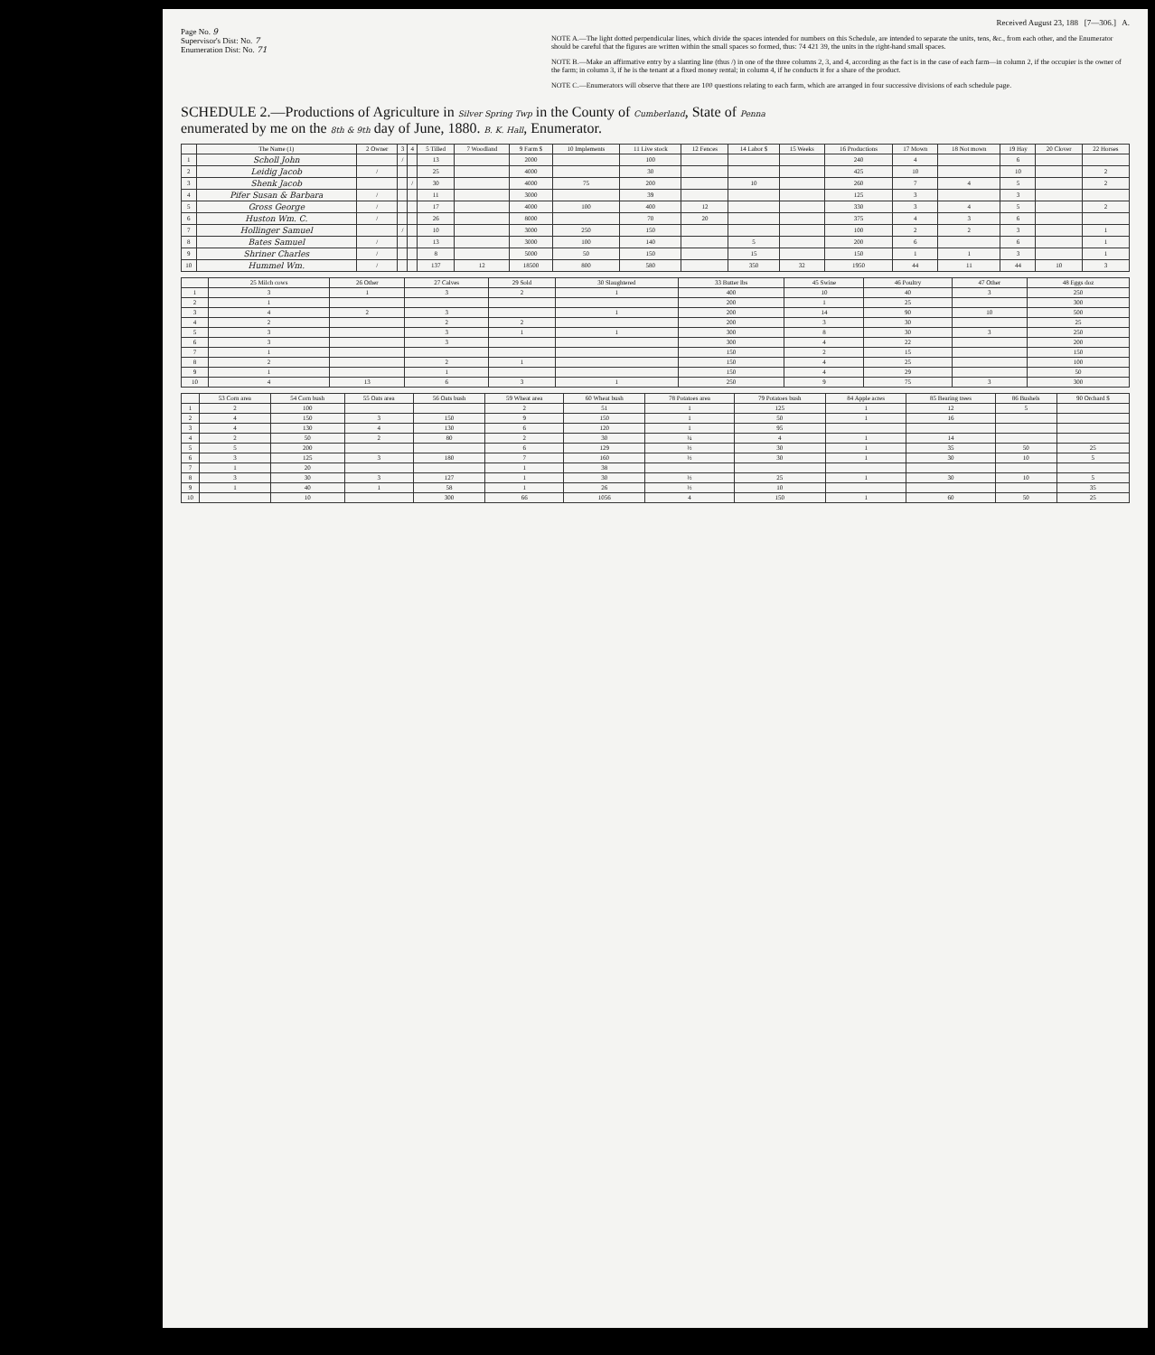Received August 23, 188 [7—306.] A.
Page No. 9
Supervisor's Dist: No. 7
Enumeration Dist: No. 71
NOTE A.—The light dotted perpendicular lines, which divide the spaces intended for numbers on this Schedule, are intended to separate the units, tens, &c., from each other, and the Enumerator should be careful that the figures are written within the small spaces so formed, thus: 74 421 39, the units in the right-hand small spaces.
NOTE B.—Make an affirmative entry by a slanting line (thus /) in one of the three columns 2, 3, and 4, according as the fact is in the case of each farm—in column 2, if the occupier is the owner of the farm; in column 3, if he is the tenant at a fixed money rental; in column 4, if he conducts it for a share of the product.
NOTE C.—Enumerators will observe that there are 100 questions relating to each farm, which are arranged in four successive divisions of each schedule page.
SCHEDULE 2.—Productions of Agriculture in Silver Spring Twp in the County of Cumberland, State of Penna
enumerated by me on the 8th & 9th day of June, 1880. B. K. Hall, Enumerator.
| | The Name (1) | 2 Owner | 3 | 4 | 5 Tilled | 7 Woodland | 9 Farm $ | 10 Implements | 11 Live stock | 12 Fences | 14 Labor $ | 15 Weeks | 16 Productions | 17 Mown | 18 Not mown | 19 Hay | 20 Clover | 22 Horses |
| --- | --- | --- | --- | --- | --- | --- | --- | --- | --- | --- | --- | --- | --- | --- | --- | --- | --- | --- |
| 1 | Scholl John | | / | | 13 | | 2000 | | 100 | | | | 240 | 4 | | 6 | | |
| 2 | Leidig Jacob | / | | | 25 | | 4000 | | 30 | | | | 425 | 10 | | 10 | | 2 |
| 3 | Shenk Jacob | | | / | 30 | | 4000 | 75 | 200 | | 10 | | 260 | 7 | 4 | 5 | | 2 |
| 4 | Pifer Susan & Barbara | / | | | 11 | | 3000 | | 39 | | | | 125 | 3 | | 3 | | |
| 5 | Gross George | / | | | 17 | | 4000 | 100 | 400 | 12 | | | 330 | 3 | 4 | 5 | | 2 |
| 6 | Huston Wm. C. | / | | | 26 | | 8000 | | 70 | 20 | | | 375 | 4 | 3 | 6 | | |
| 7 | Hollinger Samuel | | / | | 10 | | 3000 | 250 | 150 | | | | 100 | 2 | 2 | 3 | | 1 |
| 8 | Bates Samuel | / | | | 13 | | 3000 | 100 | 140 | | 5 | | 200 | 6 | | 6 | | 1 |
| 9 | Shriner Charles | / | | | 8 | | 5000 | 50 | 150 | | 15 | | 150 | 1 | 1 | 3 | | 1 |
| 10 | Hummel Wm. | / | | | 137 | 12 | 18500 | 800 | 580 | | 350 | 32 | 1950 | 44 | 11 | 44 | 10 | 3 |
| | 25 Milch cows | 26 Other | 27 Calves | 29 Sold | 30 Slaughtered | 33 Butter lbs | 45 Swine | 46 Poultry | 47 Other | 48 Eggs doz |
| --- | --- | --- | --- | --- | --- | --- | --- | --- | --- | --- |
| 1 | 3 | 1 | 3 | 2 | 1 | 400 | 10 | 40 | 3 | 250 |
| 2 | 1 | | | | | 200 | 1 | 25 | | 300 |
| 3 | 4 | 2 | 3 | | 1 | 200 | 14 | 90 | 10 | 500 |
| 4 | 2 | | 2 | 2 | | 200 | 3 | 30 | | 25 |
| 5 | 3 | | 3 | 1 | 1 | 300 | 8 | 30 | 3 | 250 |
| 6 | 3 | | 3 | | | 300 | 4 | 22 | | 200 |
| 7 | 1 | | | | | 150 | 2 | 15 | | 150 |
| 8 | 2 | | 2 | 1 | | 150 | 4 | 25 | | 100 |
| 9 | 1 | | 1 | | | 150 | 4 | 29 | | 50 |
| 10 | 4 | 13 | 6 | 3 | 1 | 250 | 9 | 75 | 3 | 300 |
| | 53 Corn area | 54 Corn bush | 55 Oats area | 56 Oats bush | 59 Wheat area | 60 Wheat bush | 78 Potatoes area | 79 Potatoes bush | 84 Apple acres | 85 Bearing trees | 86 Bushels | 90 Orchard $ |
| --- | --- | --- | --- | --- | --- | --- | --- | --- | --- | --- | --- | --- |
| 1 | 2 | 100 | | | 2 | 51 | 1 | 125 | 1 | 12 | 5 | |
| 2 | 4 | 150 | 3 | 150 | 9 | 150 | 1 | 50 | 1 | 16 | | |
| 3 | 4 | 130 | 4 | 130 | 6 | 120 | 1 | 95 | | | | |
| 4 | 2 | 50 | 2 | 80 | 2 | 30 | ¼ | 4 | 1 | 14 | | |
| 5 | 5 | 200 | | | 6 | 129 | ½ | 30 | 1 | 35 | 50 | 25 |
| 6 | 3 | 125 | 3 | 180 | 7 | 160 | ½ | 30 | 1 | 30 | 10 | 5 |
| 7 | 1 | 20 | | | 1 | 38 | | | | | | |
| 8 | 3 | 30 | 3 | 127 | 1 | 30 | ½ | 25 | 1 | 30 | 10 | 5 |
| 9 | 1 | 40 | 1 | 58 | 1 | 26 | ½ | 10 | | | | 35 |
| 10 | | 10 | | 300 | 66 | 1056 | 4 | 150 | 1 | 60 | 50 | 25 |